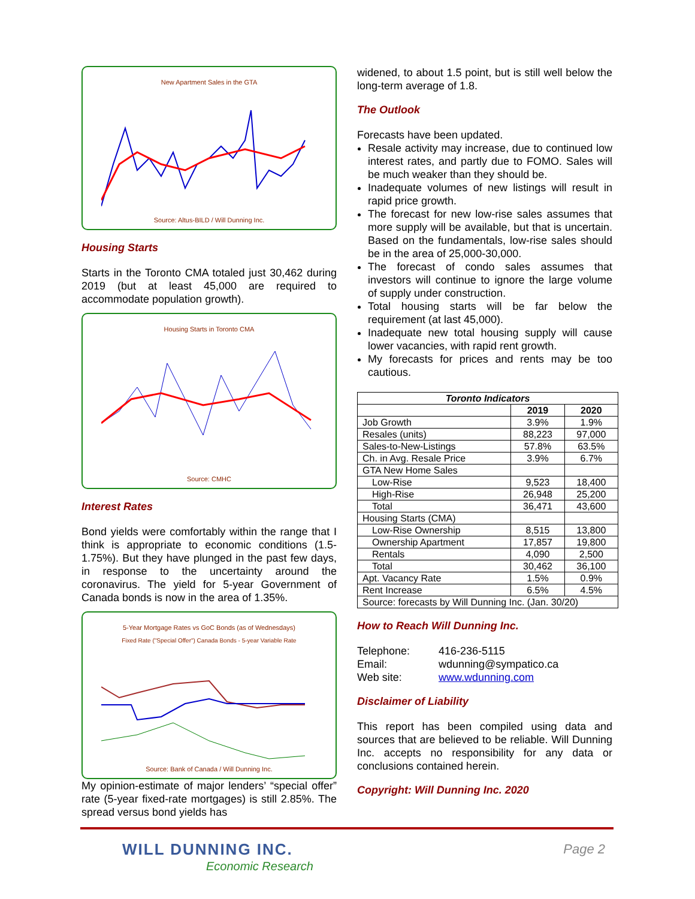New Apartment Sales in the GTA
Source: Altus-BILD / Will Dunning Inc.
Housing Starts
Starts in the Toronto CMA totaled just 30,462 during 2019 (but at least 45,000 are required to accommodate population growth).
Housing Starts in Toronto CMA
Source: CMHC
Interest Rates
Bond yields were comfortably within the range that I think is appropriate to economic conditions (1.5-1.75%). But they have plunged in the past few days, in response to the uncertainty around the coronavirus. The yield for 5-year Government of Canada bonds is now in the area of 1.35%.
5-Year Mortgage Rates vs GoC Bonds (as of Wednesdays)
Fixed Rate ("Special Offer") Canada Bonds - 5-year Variable Rate
Source: Bank of Canada / Will Dunning Inc.
My opinion-estimate of major lenders’ “special offer” rate (5-year fixed-rate mortgages) is still 2.85%. The spread versus bond yields has
widened, to about 1.5 point, but is still well below the long-term average of 1.8.
The Outlook
Forecasts have been updated.
Resale activity may increase, due to continued low interest rates, and partly due to FOMO. Sales will be much weaker than they should be.
Inadequate volumes of new listings will result in rapid price growth.
The forecast for new low-rise sales assumes that more supply will be available, but that is uncertain. Based on the fundamentals, low-rise sales should be in the area of 25,000-30,000.
The forecast of condo sales assumes that investors will continue to ignore the large volume of supply under construction.
Total housing starts will be far below the requirement (at last 45,000).
Inadequate new total housing supply will cause lower vacancies, with rapid rent growth.
My forecasts for prices and rents may be too cautious.
| Toronto Indicators | | |
| --- | --- | --- |
| | 2019 | 2020 |
| Job Growth | 3.9% | 1.9% |
| Resales (units) | 88,223 | 97,000 |
| Sales-to-New-Listings | 57.8% | 63.5% |
| Ch. in Avg. Resale Price | 3.9% | 6.7% |
| GTA New Home Sales | | |
| Low-Rise | 9,523 | 18,400 |
| High-Rise | 26,948 | 25,200 |
| Total | 36,471 | 43,600 |
| Housing Starts (CMA) | | |
| Low-Rise Ownership | 8,515 | 13,800 |
| Ownership Apartment | 17,857 | 19,800 |
| Rentals | 4,090 | 2,500 |
| Total | 30,462 | 36,100 |
| Apt. Vacancy Rate | 1.5% | 0.9% |
| Rent Increase | 6.5% | 4.5% |
| Source: forecasts by Will Dunning Inc. (Jan. 30/20) | | |
How to Reach Will Dunning Inc.
Telephone: 416-236-5115 Email: wdunning@sympatico.ca Web site: www.wdunning.com
Disclaimer of Liability
This report has been compiled using data and sources that are believed to be reliable. Will Dunning Inc. accepts no responsibility for any data or conclusions contained herein.
Copyright: Will Dunning Inc. 2020
WILL DUNNING INC.
Economic Research
Page 2